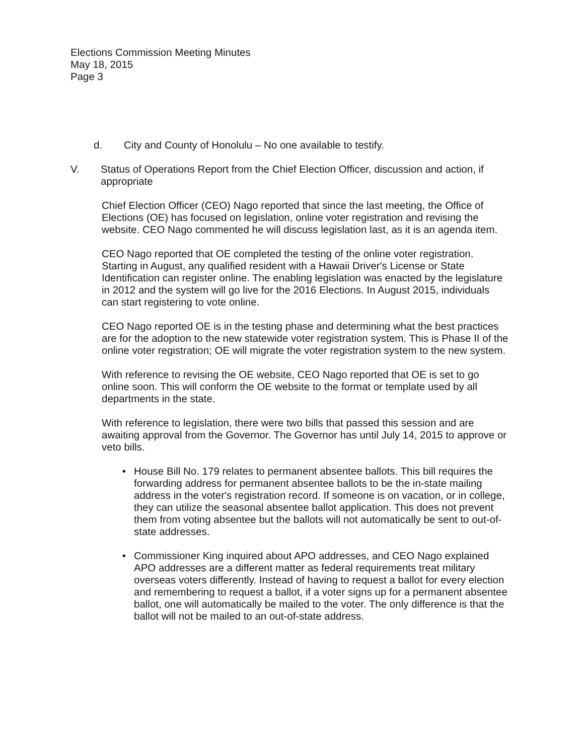Elections Commission Meeting Minutes
May 18, 2015
Page 3
d. City and County of Honolulu – No one available to testify.
V. Status of Operations Report from the Chief Election Officer, discussion and action, if appropriate
Chief Election Officer (CEO) Nago reported that since the last meeting, the Office of Elections (OE) has focused on legislation, online voter registration and revising the website. CEO Nago commented he will discuss legislation last, as it is an agenda item.
CEO Nago reported that OE completed the testing of the online voter registration. Starting in August, any qualified resident with a Hawaii Driver's License or State Identification can register online. The enabling legislation was enacted by the legislature in 2012 and the system will go live for the 2016 Elections. In August 2015, individuals can start registering to vote online.
CEO Nago reported OE is in the testing phase and determining what the best practices are for the adoption to the new statewide voter registration system. This is Phase II of the online voter registration; OE will migrate the voter registration system to the new system.
With reference to revising the OE website, CEO Nago reported that OE is set to go online soon. This will conform the OE website to the format or template used by all departments in the state.
With reference to legislation, there were two bills that passed this session and are awaiting approval from the Governor. The Governor has until July 14, 2015 to approve or veto bills.
• House Bill No. 179 relates to permanent absentee ballots. This bill requires the forwarding address for permanent absentee ballots to be the in-state mailing address in the voter's registration record. If someone is on vacation, or in college, they can utilize the seasonal absentee ballot application. This does not prevent them from voting absentee but the ballots will not automatically be sent to out-of-state addresses.
• Commissioner King inquired about APO addresses, and CEO Nago explained APO addresses are a different matter as federal requirements treat military overseas voters differently. Instead of having to request a ballot for every election and remembering to request a ballot, if a voter signs up for a permanent absentee ballot, one will automatically be mailed to the voter. The only difference is that the ballot will not be mailed to an out-of-state address.